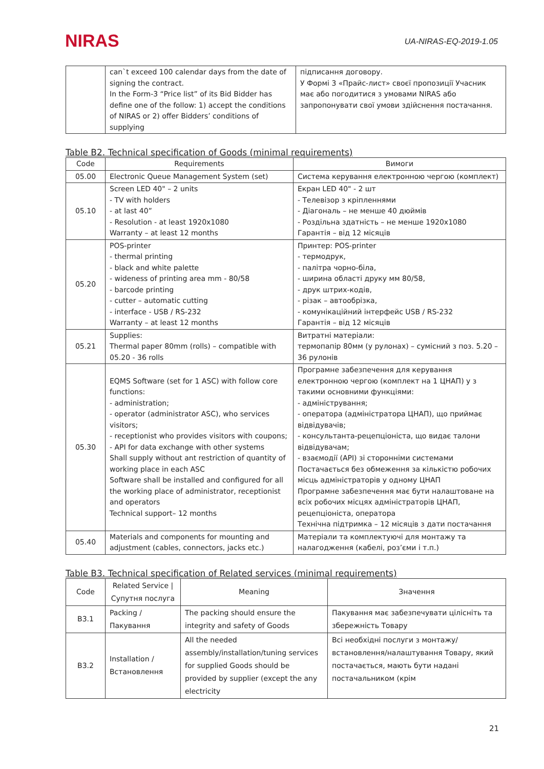NIRAS
UA-NIRAS-EQ-2019-1.05
| | can`t exceed 100 calendar days from the date of signing the contract. In the Form-3 “Price list” of its Bid Bidder has define one of the follow: 1) accept the conditions of NIRAS or 2) offer Bidders’ conditions of supplying | підписання договору. У Формі 3 «Прайс-лист» своєї пропозиції Учасник має або погодитися з умовами NIRAS або запропонувати свої умови здійснення постачання. |
Table B2. Technical specification of Goods (minimal requirements)
| Code | Requirements | Вимоги |
| --- | --- | --- |
| 05.00 | Electronic Queue Management System (set) | Система керування електронною чергою (комплект) |
| 05.10 | Screen LED 40" – 2 units - TV with holders - at last 40” - Resolution - at least 1920x1080 Warranty – at least 12 months | Екран LED 40" - 2 шт - Телевізор з кріпленнями - Діагональ – не менше 40 дюймів - Роздільна здатність – не менше 1920x1080 Гарантія – від 12 місяців |
| 05.20 | POS-printer - thermal printing - black and white palette - wideness of printing area mm - 80/58 - barcode printing - cutter – automatic cutting - interface - USB / RS-232 Warranty – at least 12 months | Принтер: POS-printer - термодрук, - палітра чорно-біла, - ширина області друку мм 80/58, - друк штрих-кодів, - різак – автообрізка, - комунікаційний інтерфейс USB / RS-232 Гарантія – від 12 місяців |
| 05.21 | Supplies: Thermal paper 80mm (rolls) – compatible with 05.20 - 36 rolls | Витратні матеріали: термопапір 80мм (у рулонах) – сумісний з поз. 5.20 – 36 рулонів |
| 05.30 | EQMS Software (set for 1 ASC) with follow core functions: - administration; - operator (administrator ASC), who services visitors; - receptionist who provides visitors with coupons; - API for data exchange with other systems Shall supply without ant restriction of quantity of working place in each ASC Software shall be installed and configured for all the working place of administrator, receptionist and operators Technical support– 12 months | Програмне забезпечення для керування електронною чергою (комплект на 1 ЦНАП) у з такими основними функціями: - адміністрування; - оператора (адміністратора ЦНАП), що приймає відвідувачів; - консультанта-рецепціоніста, що видає талони відвідувачам; - взаємодії (API) зі сторонніми системами Постачається без обмеження за кількістю робочих місць адміністраторів у одному ЦНАП Програмне забезпечення має бути налаштоване на всіх робочих місцях адміністраторів ЦНАП, рецепціоніста, оператора Технічна підтримка – 12 місяців з дати постачання |
| 05.40 | Materials and components for mounting and adjustment (cables, connectors, jacks etc.) | Матеріали та комплектуючі для монтажу та налагодження (кабелі, роз’єми і т.п.) |
Table B3. Technical specification of Related services (minimal requirements)
| Code | Related Service / Супутня послуга | Meaning | Значення |
| --- | --- | --- | --- |
| B3.1 | Packing / Пакування | The packing should ensure the integrity and safety of Goods | Пакування має забезпечувати цілісніть та збережність Товару |
| B3.2 | Installation / Встановлення | All the needed assembly/installation/tuning services for supplied Goods should be provided by supplier (except the any electricity | Всі необхідні послуги з монтажу/встановлення/налаштування Товару, який постачається, мають бути надані постачальником (крім |
21